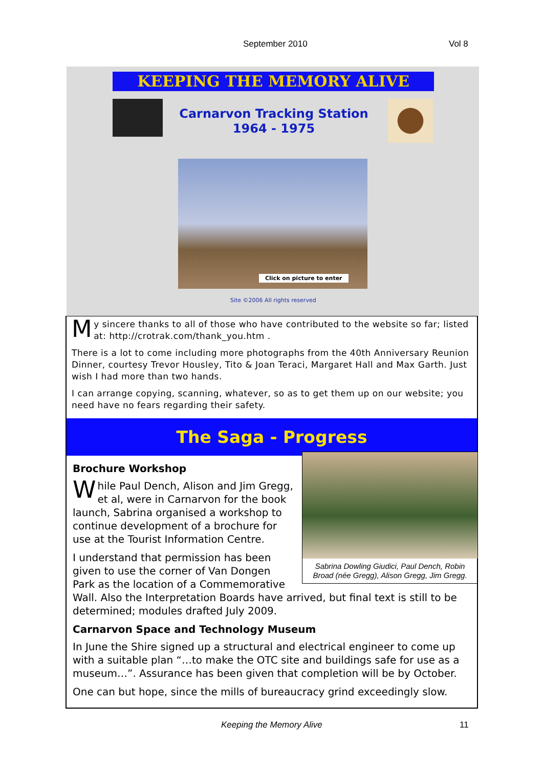September 2010 Vol 8
KEEPING THE MEMORY ALIVE
Carnarvon Tracking Station
1964 - 1975
Click on picture to enter
Site ©2006 All rights reserved
My sincere thanks to all of those who have contributed to the website so far; listed at: http://crotrak.com/thank_you.htm .
There is a lot to come including more photographs from the 40th Anniversary Reunion Dinner, courtesy Trevor Housley, Tito & Joan Teraci, Margaret Hall and Max Garth. Just wish I had more than two hands.
I can arrange copying, scanning, whatever, so as to get them up on our website; you need have no fears regarding their safety.
The Saga - Progress
Sabrina Dowling Giudici, Paul Dench, Robin Broad (née Gregg), Alison Gregg, Jim Gregg.
Brochure Workshop
While Paul Dench, Alison and Jim Gregg, et al, were in Carnarvon for the book launch, Sabrina organised a workshop to continue development of a brochure for use at the Tourist Information Centre.
I understand that permission has been given to use the corner of Van Dongen Park as the location of a Commemorative Wall. Also the Interpretation Boards have arrived, but final text is still to be determined; modules drafted July 2009.
Carnarvon Space and Technology Museum
In June the Shire signed up a structural and electrical engineer to come up with a suitable plan “…to make the OTC site and buildings safe for use as a museum…”. Assurance has been given that completion will be by October.
One can but hope, since the mills of bureaucracy grind exceedingly slow.
Keeping the Memory Alive 11